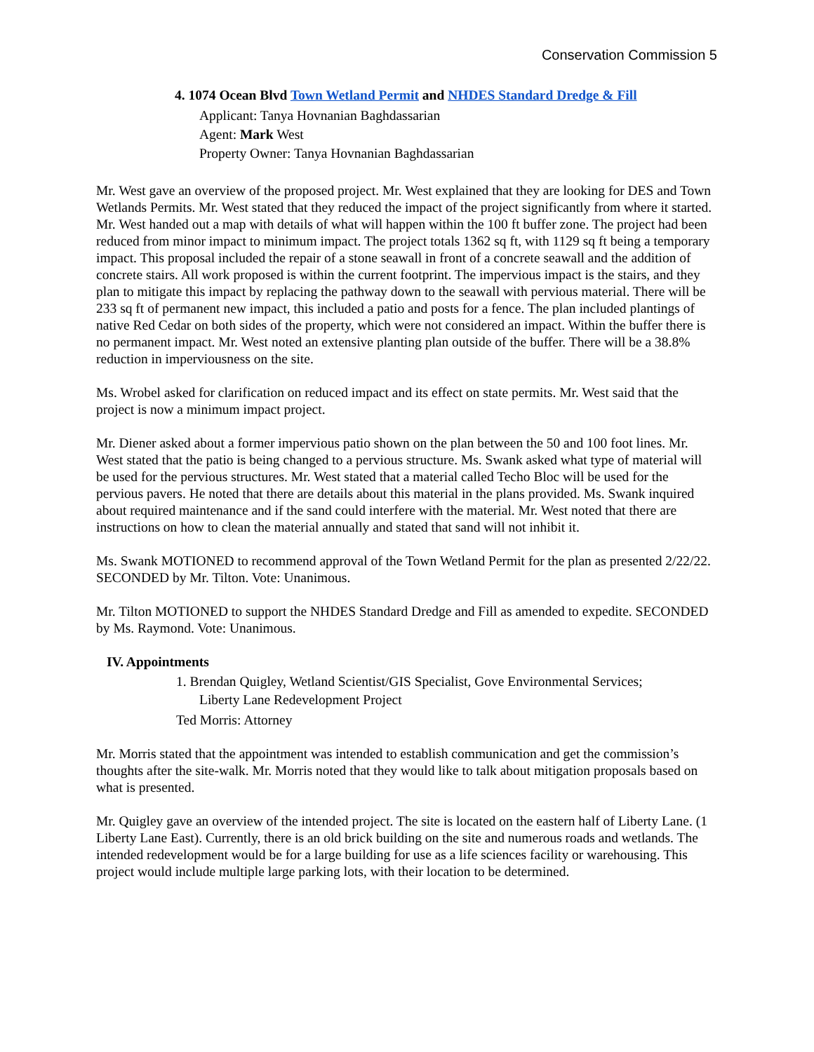Conservation Commission 5
4. 1074 Ocean Blvd Town Wetland Permit and NHDES Standard Dredge & Fill
Applicant: Tanya Hovnanian Baghdassarian
Agent: Mark West
Property Owner: Tanya Hovnanian Baghdassarian
Mr. West gave an overview of the proposed project. Mr. West explained that they are looking for DES and Town Wetlands Permits. Mr. West stated that they reduced the impact of the project significantly from where it started. Mr. West handed out a map with details of what will happen within the 100 ft buffer zone. The project had been reduced from minor impact to minimum impact. The project totals 1362 sq ft, with 1129 sq ft being a temporary impact. This proposal included the repair of a stone seawall in front of a concrete seawall and the addition of concrete stairs. All work proposed is within the current footprint. The impervious impact is the stairs, and they plan to mitigate this impact by replacing the pathway down to the seawall with pervious material. There will be 233 sq ft of permanent new impact, this included a patio and posts for a fence. The plan included plantings of native Red Cedar on both sides of the property, which were not considered an impact. Within the buffer there is no permanent impact. Mr. West noted an extensive planting plan outside of the buffer. There will be a 38.8% reduction in imperviousness on the site.
Ms. Wrobel asked for clarification on reduced impact and its effect on state permits. Mr. West said that the project is now a minimum impact project.
Mr. Diener asked about a former impervious patio shown on the plan between the 50 and 100 foot lines. Mr. West stated that the patio is being changed to a pervious structure. Ms. Swank asked what type of material will be used for the pervious structures. Mr. West stated that a material called Techo Bloc will be used for the pervious pavers. He noted that there are details about this material in the plans provided. Ms. Swank inquired about required maintenance and if the sand could interfere with the material. Mr. West noted that there are instructions on how to clean the material annually and stated that sand will not inhibit it.
Ms. Swank MOTIONED to recommend approval of the Town Wetland Permit for the plan as presented 2/22/22. SECONDED by Mr. Tilton. Vote: Unanimous.
Mr. Tilton MOTIONED to support the NHDES Standard Dredge and Fill as amended to expedite. SECONDED by Ms. Raymond. Vote: Unanimous.
IV. Appointments
1. Brendan Quigley, Wetland Scientist/GIS Specialist, Gove Environmental Services;
Liberty Lane Redevelopment Project
Ted Morris: Attorney
Mr. Morris stated that the appointment was intended to establish communication and get the commission’s thoughts after the site-walk. Mr. Morris noted that they would like to talk about mitigation proposals based on what is presented.
Mr. Quigley gave an overview of the intended project. The site is located on the eastern half of Liberty Lane. (1 Liberty Lane East). Currently, there is an old brick building on the site and numerous roads and wetlands. The intended redevelopment would be for a large building for use as a life sciences facility or warehousing. This project would include multiple large parking lots, with their location to be determined.